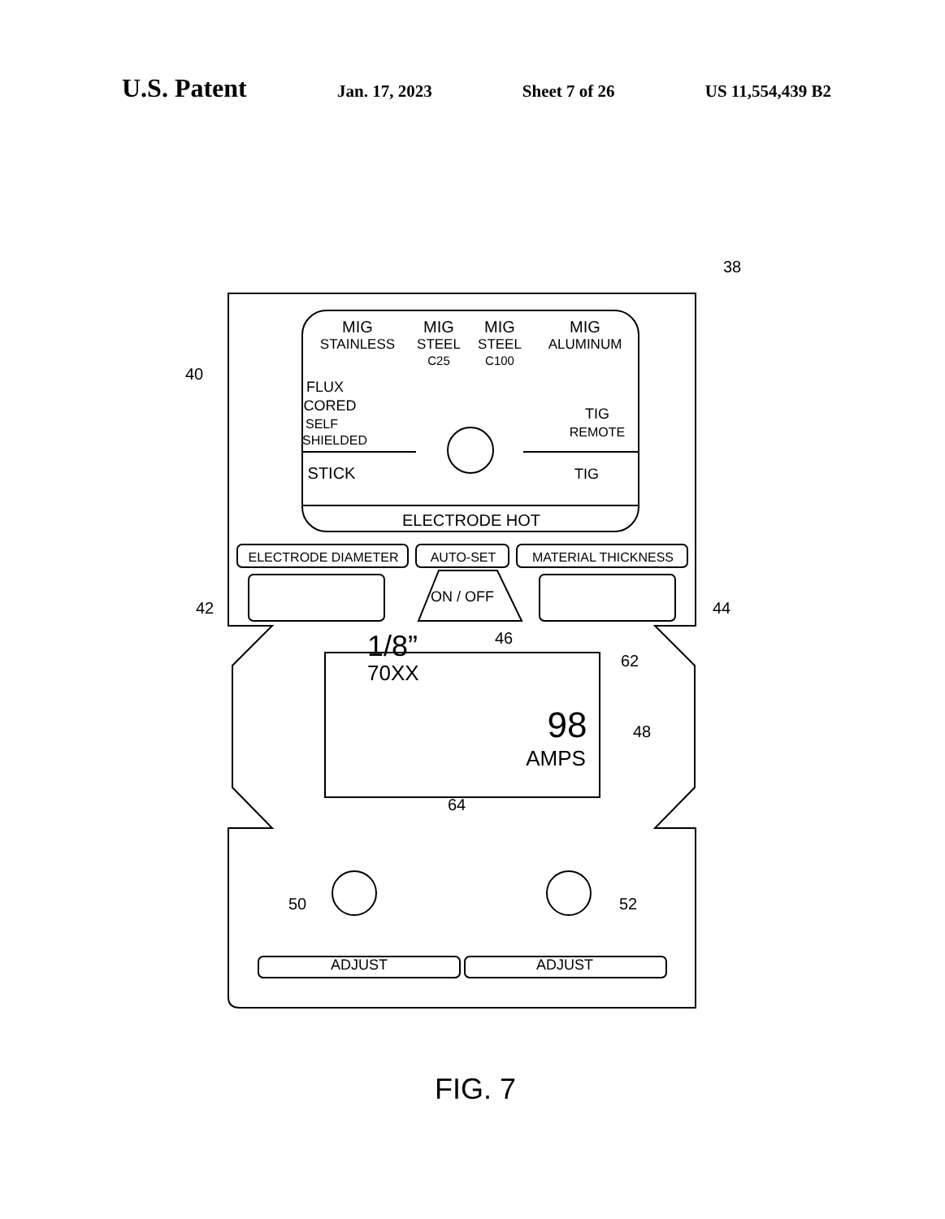U.S. Patent Jan. 17, 2023 Sheet 7 of 26 US 11,554,439 B2
38
40
MIG
STAINLESS
MIG
STEEL
C25
MIG
STEEL
C100
MIG
ALUMINUM
FLUX
CORED
SELF
SHIELDED
TIG
REMOTE
STICK
TIG
ELECTRODE HOT
ELECTRODE DIAMETER
AUTO-SET
MATERIAL THICKNESS
ON / OFF
1/8”
70XX
98
AMPS
42
44
46
48
62
64
50
52
ADJUST
ADJUST
FIG. 7